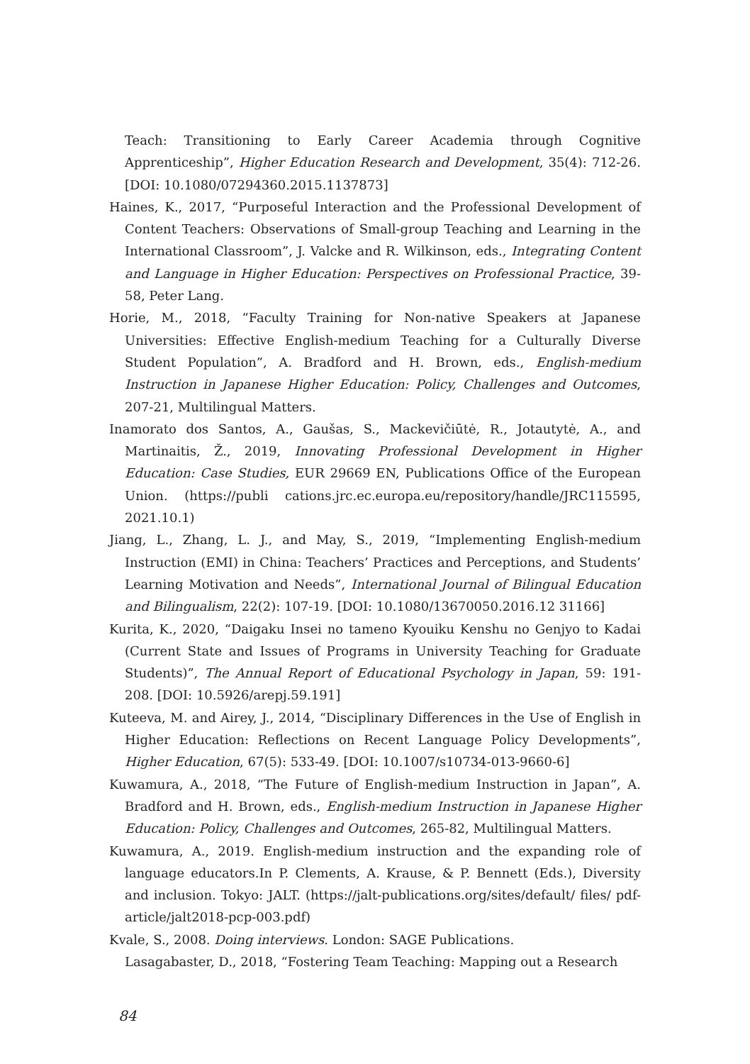Teach: Transitioning to Early Career Academia through Cognitive Apprenticeship”, Higher Education Research and Development, 35(4): 712-26. [DOI: 10.1080/07294360.2015.1137873]
Haines, K., 2017, “Purposeful Interaction and the Professional Development of Content Teachers: Observations of Small-group Teaching and Learning in the International Classroom”, J. Valcke and R. Wilkinson, eds., Integrating Content and Language in Higher Education: Perspectives on Professional Practice, 39-58, Peter Lang.
Horie, M., 2018, “Faculty Training for Non-native Speakers at Japanese Universities: Effective English-medium Teaching for a Culturally Diverse Student Population”, A. Bradford and H. Brown, eds., English-medium Instruction in Japanese Higher Education: Policy, Challenges and Outcomes, 207-21, Multilingual Matters.
Inamorato dos Santos, A., Gaušas, S., Mackevičiūtė, R., Jotautytė, A., and Martinaitis, Ž., 2019, Innovating Professional Development in Higher Education: Case Studies, EUR 29669 EN, Publications Office of the European Union. (https://publi cations.jrc.ec.europa.eu/repository/handle/JRC115595, 2021.10.1)
Jiang, L., Zhang, L. J., and May, S., 2019, “Implementing English-medium Instruction (EMI) in China: Teachers’ Practices and Perceptions, and Students’ Learning Motivation and Needs”, International Journal of Bilingual Education and Bilingualism, 22(2): 107-19. [DOI: 10.1080/13670050.2016.12 31166]
Kurita, K., 2020, “Daigaku Insei no tameno Kyouiku Kenshu no Genjyo to Kadai (Current State and Issues of Programs in University Teaching for Graduate Students)”, The Annual Report of Educational Psychology in Japan, 59: 191-208. [DOI: 10.5926/arepj.59.191]
Kuteeva, M. and Airey, J., 2014, “Disciplinary Differences in the Use of English in Higher Education: Reflections on Recent Language Policy Developments”, Higher Education, 67(5): 533-49. [DOI: 10.1007/s10734-013-9660-6]
Kuwamura, A., 2018, “The Future of English-medium Instruction in Japan”, A. Bradford and H. Brown, eds., English-medium Instruction in Japanese Higher Education: Policy, Challenges and Outcomes, 265-82, Multilingual Matters.
Kuwamura, A., 2019. English-medium instruction and the expanding role of language educators.In P. Clements, A. Krause, & P. Bennett (Eds.), Diversity and inclusion. Tokyo: JALT. (https://jalt-publications.org/sites/default/ files/ pdf-article/jalt2018-pcp-003.pdf)
Kvale, S., 2008. Doing interviews. London: SAGE Publications.
Lasagabaster, D., 2018, “Fostering Team Teaching: Mapping out a Research
84